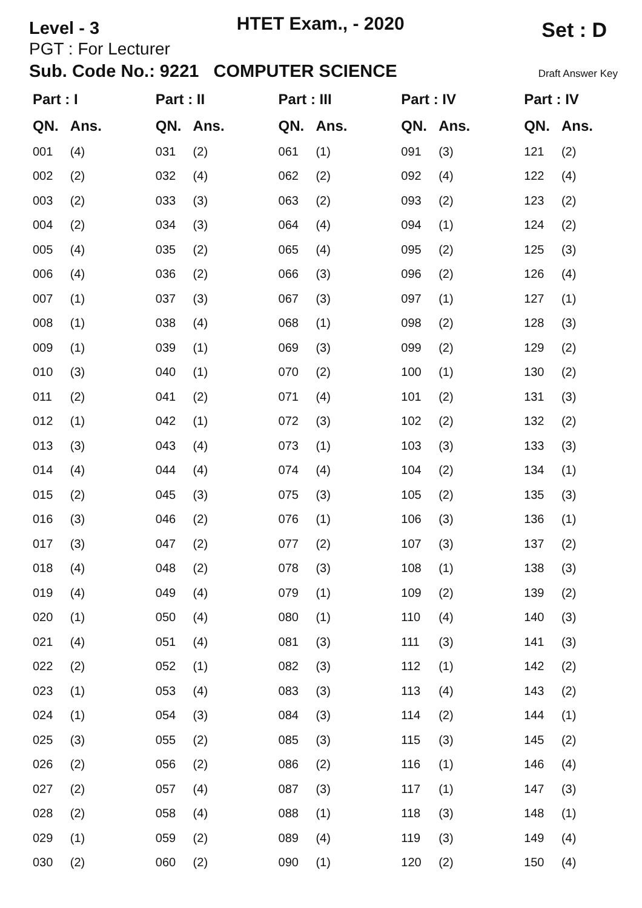Level - 3
HTET Exam., - 2020
Set : D
PGT : For Lecturer
Sub. Code No.: 9221 COMPUTER SCIENCE Draft Answer Key
| Part : I | | Part : II | | Part : III | | Part : IV | | Part : IV | |
| --- | --- | --- | --- | --- | --- | --- | --- | --- | --- |
| QN. | Ans. | QN. | Ans. | QN. | Ans. | QN. | Ans. | QN. | Ans. |
| 001 | (4) | 031 | (2) | 061 | (1) | 091 | (3) | 121 | (2) |
| 002 | (2) | 032 | (4) | 062 | (2) | 092 | (4) | 122 | (4) |
| 003 | (2) | 033 | (3) | 063 | (2) | 093 | (2) | 123 | (2) |
| 004 | (2) | 034 | (3) | 064 | (4) | 094 | (1) | 124 | (2) |
| 005 | (4) | 035 | (2) | 065 | (4) | 095 | (2) | 125 | (3) |
| 006 | (4) | 036 | (2) | 066 | (3) | 096 | (2) | 126 | (4) |
| 007 | (1) | 037 | (3) | 067 | (3) | 097 | (1) | 127 | (1) |
| 008 | (1) | 038 | (4) | 068 | (1) | 098 | (2) | 128 | (3) |
| 009 | (1) | 039 | (1) | 069 | (3) | 099 | (2) | 129 | (2) |
| 010 | (3) | 040 | (1) | 070 | (2) | 100 | (1) | 130 | (2) |
| 011 | (2) | 041 | (2) | 071 | (4) | 101 | (2) | 131 | (3) |
| 012 | (1) | 042 | (1) | 072 | (3) | 102 | (2) | 132 | (2) |
| 013 | (3) | 043 | (4) | 073 | (1) | 103 | (3) | 133 | (3) |
| 014 | (4) | 044 | (4) | 074 | (4) | 104 | (2) | 134 | (1) |
| 015 | (2) | 045 | (3) | 075 | (3) | 105 | (2) | 135 | (3) |
| 016 | (3) | 046 | (2) | 076 | (1) | 106 | (3) | 136 | (1) |
| 017 | (3) | 047 | (2) | 077 | (2) | 107 | (3) | 137 | (2) |
| 018 | (4) | 048 | (2) | 078 | (3) | 108 | (1) | 138 | (3) |
| 019 | (4) | 049 | (4) | 079 | (1) | 109 | (2) | 139 | (2) |
| 020 | (1) | 050 | (4) | 080 | (1) | 110 | (4) | 140 | (3) |
| 021 | (4) | 051 | (4) | 081 | (3) | 111 | (3) | 141 | (3) |
| 022 | (2) | 052 | (1) | 082 | (3) | 112 | (1) | 142 | (2) |
| 023 | (1) | 053 | (4) | 083 | (3) | 113 | (4) | 143 | (2) |
| 024 | (1) | 054 | (3) | 084 | (3) | 114 | (2) | 144 | (1) |
| 025 | (3) | 055 | (2) | 085 | (3) | 115 | (3) | 145 | (2) |
| 026 | (2) | 056 | (2) | 086 | (2) | 116 | (1) | 146 | (4) |
| 027 | (2) | 057 | (4) | 087 | (3) | 117 | (1) | 147 | (3) |
| 028 | (2) | 058 | (4) | 088 | (1) | 118 | (3) | 148 | (1) |
| 029 | (1) | 059 | (2) | 089 | (4) | 119 | (3) | 149 | (4) |
| 030 | (2) | 060 | (2) | 090 | (1) | 120 | (2) | 150 | (4) |